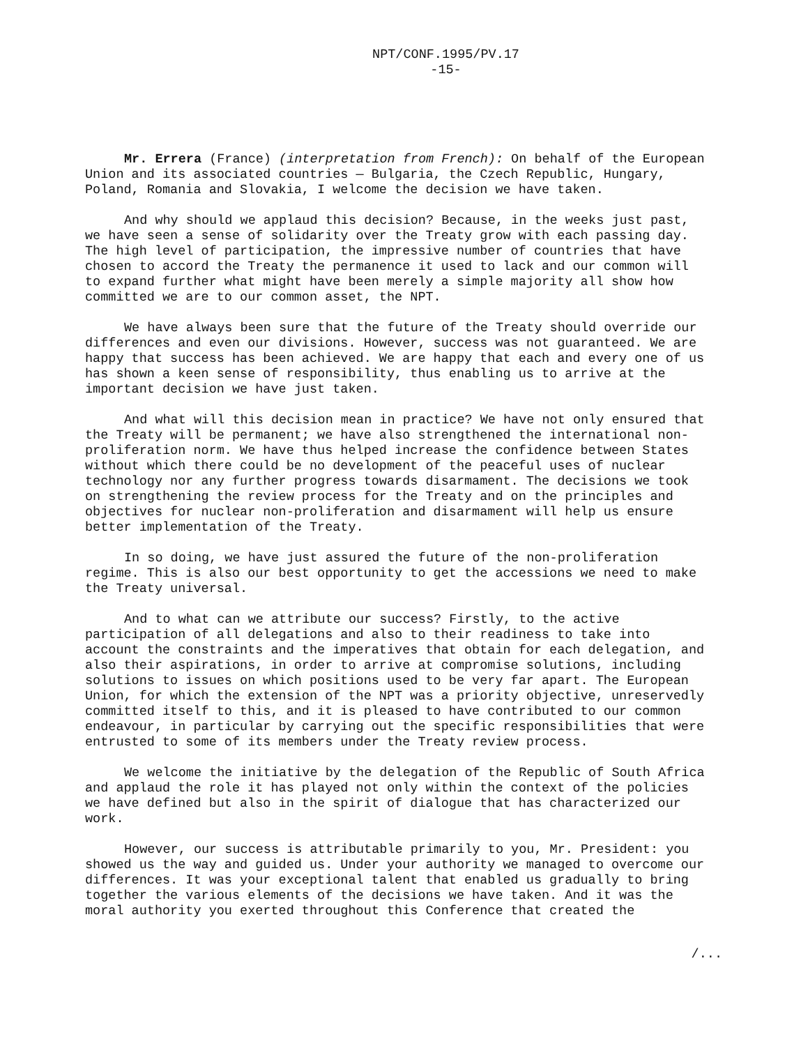NPT/CONF.1995/PV.17
-15-
Mr. Errera (France) (interpretation from French): On behalf of the European Union and its associated countries — Bulgaria, the Czech Republic, Hungary, Poland, Romania and Slovakia, I welcome the decision we have taken.
And why should we applaud this decision? Because, in the weeks just past, we have seen a sense of solidarity over the Treaty grow with each passing day. The high level of participation, the impressive number of countries that have chosen to accord the Treaty the permanence it used to lack and our common will to expand further what might have been merely a simple majority all show how committed we are to our common asset, the NPT.
We have always been sure that the future of the Treaty should override our differences and even our divisions. However, success was not guaranteed. We are happy that success has been achieved. We are happy that each and every one of us has shown a keen sense of responsibility, thus enabling us to arrive at the important decision we have just taken.
And what will this decision mean in practice? We have not only ensured that the Treaty will be permanent; we have also strengthened the international non- proliferation norm. We have thus helped increase the confidence between States without which there could be no development of the peaceful uses of nuclear technology nor any further progress towards disarmament. The decisions we took on strengthening the review process for the Treaty and on the principles and objectives for nuclear non-proliferation and disarmament will help us ensure better implementation of the Treaty.
In so doing, we have just assured the future of the non-proliferation regime. This is also our best opportunity to get the accessions we need to make the Treaty universal.
And to what can we attribute our success? Firstly, to the active participation of all delegations and also to their readiness to take into account the constraints and the imperatives that obtain for each delegation, and also their aspirations, in order to arrive at compromise solutions, including solutions to issues on which positions used to be very far apart. The European Union, for which the extension of the NPT was a priority objective, unreservedly committed itself to this, and it is pleased to have contributed to our common endeavour, in particular by carrying out the specific responsibilities that were entrusted to some of its members under the Treaty review process.
We welcome the initiative by the delegation of the Republic of South Africa and applaud the role it has played not only within the context of the policies we have defined but also in the spirit of dialogue that has characterized our work.
However, our success is attributable primarily to you, Mr. President: you showed us the way and guided us. Under your authority we managed to overcome our differences. It was your exceptional talent that enabled us gradually to bring together the various elements of the decisions we have taken. And it was the moral authority you exerted throughout this Conference that created the
/...